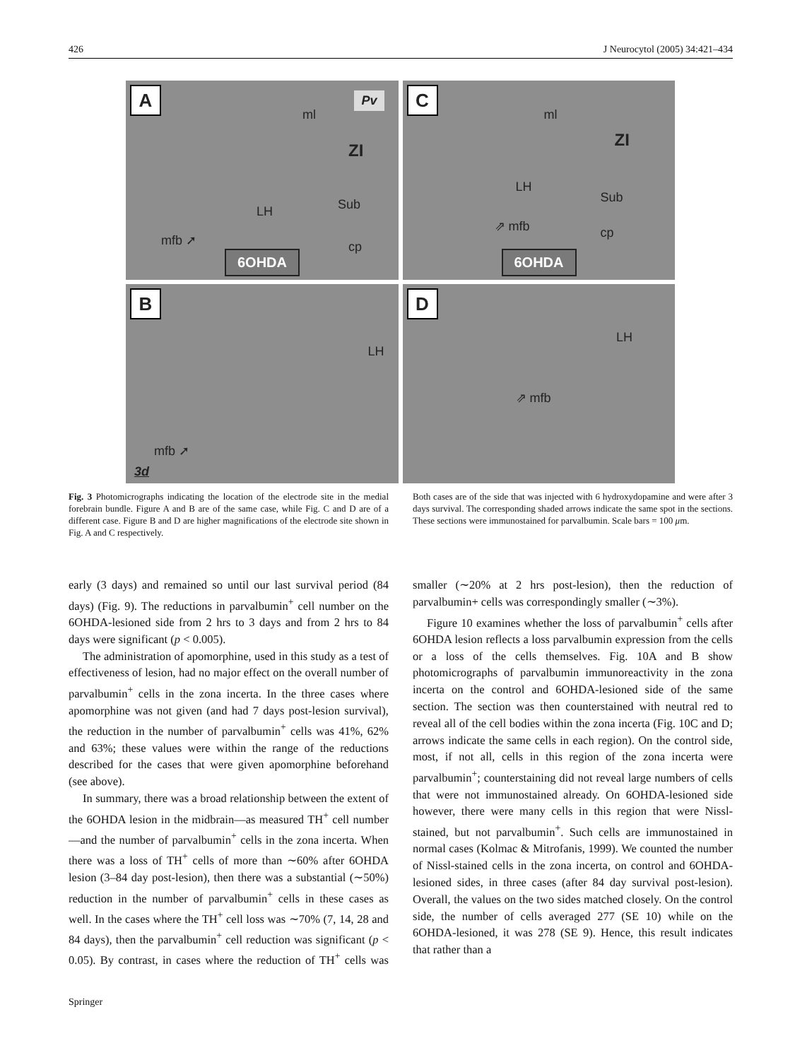426 J Neurocytol (2005) 34:421–434
A Pv
ml
ZI
LH Sub
mfb ➚ cp
6OHDA
C
ml
ZI
LH
Sub
⇗ mfb cp
6OHDA
B
LH
mfb ➚
3d
D
LH
⇗ mfb
Fig. 3 Photomicrographs indicating the location of the electrode site in the medial forebrain bundle. Figure A and B are of the same case, while Fig. C and D are of a different case. Figure B and D are higher magnifications of the electrode site shown in Fig. A and C respectively.
Both cases are of the side that was injected with 6 hydroxydopamine and were after 3 days survival. The corresponding shaded arrows indicate the same spot in the sections. These sections were immunostained for parvalbumin. Scale bars = 100 μm.
early (3 days) and remained so until our last survival period (84 days) (Fig. 9). The reductions in parvalbumin<sup>+</sup> cell number on the 6OHDA-lesioned side from 2 hrs to 3 days and from 2 hrs to 84 days were significant (p < 0.005).
The administration of apomorphine, used in this study as a test of effectiveness of lesion, had no major effect on the overall number of parvalbumin<sup>+</sup> cells in the zona incerta. In the three cases where apomorphine was not given (and had 7 days post-lesion survival), the reduction in the number of parvalbumin<sup>+</sup> cells was 41%, 62% and 63%; these values were within the range of the reductions described for the cases that were given apomorphine beforehand (see above).
In summary, there was a broad relationship between the extent of the 6OHDA lesion in the midbrain—as measured TH<sup>+</sup> cell number—and the number of parvalbumin<sup>+</sup> cells in the zona incerta. When there was a loss of TH<sup>+</sup> cells of more than ∼60% after 6OHDA lesion (3–84 day post-lesion), then there was a substantial (∼50%) reduction in the number of parvalbumin<sup>+</sup> cells in these cases as well. In the cases where the TH<sup>+</sup> cell loss was ∼70% (7, 14, 28 and 84 days), then the parvalbumin<sup>+</sup> cell reduction was significant (p < 0.05). By contrast, in cases where the reduction of TH<sup>+</sup> cells was smaller (∼20% at 2 hrs post-lesion), then the reduction of parvalbumin+ cells was correspondingly smaller (∼3%).
Figure 10 examines whether the loss of parvalbumin<sup>+</sup> cells after 6OHDA lesion reflects a loss parvalbumin expression from the cells or a loss of the cells themselves. Fig. 10A and B show photomicrographs of parvalbumin immunoreactivity in the zona incerta on the control and 6OHDA-lesioned side of the same section. The section was then counterstained with neutral red to reveal all of the cell bodies within the zona incerta (Fig. 10C and D; arrows indicate the same cells in each region). On the control side, most, if not all, cells in this region of the zona incerta were parvalbumin<sup>+</sup>; counterstaining did not reveal large numbers of cells that were not immunostained already. On 6OHDA-lesioned side however, there were many cells in this region that were Nissl-stained, but not parvalbumin<sup>+</sup>. Such cells are immunostained in normal cases (Kolmac & Mitrofanis, 1999). We counted the number of Nissl-stained cells in the zona incerta, on control and 6OHDA-lesioned sides, in three cases (after 84 day survival post-lesion). Overall, the values on the two sides matched closely. On the control side, the number of cells averaged 277 (SE 10) while on the 6OHDA-lesioned, it was 278 (SE 9). Hence, this result indicates that rather than a
Springer